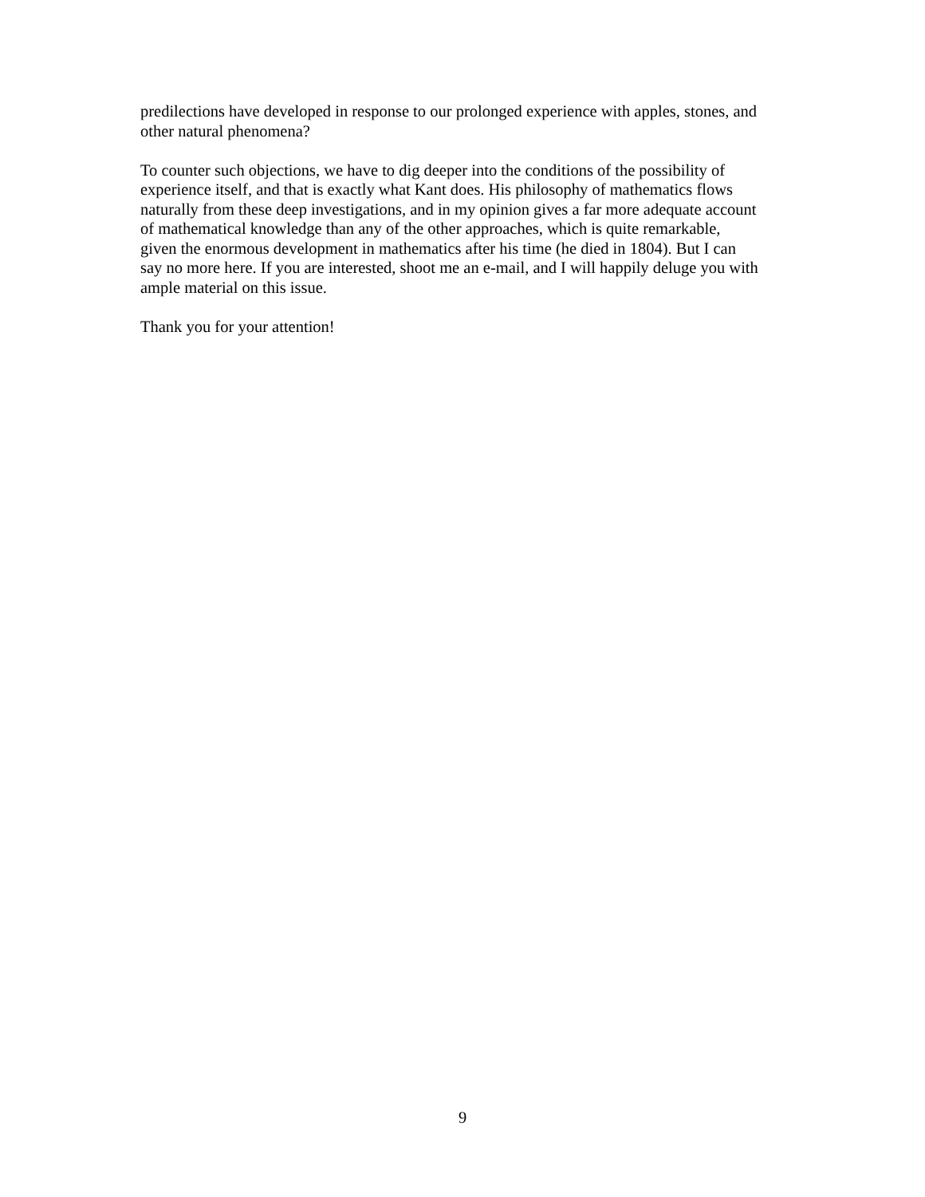predilections have developed in response to our prolonged experience with apples, stones, and
other natural phenomena?
To counter such objections, we have to dig deeper into the conditions of the possibility of
experience itself, and that is exactly what Kant does. His philosophy of mathematics flows
naturally from these deep investigations, and in my opinion gives a far more adequate account
of mathematical knowledge than any of the other approaches, which is quite remarkable,
given the enormous development in mathematics after his time (he died in 1804). But I can
say no more here. If you are interested, shoot me an e-mail, and I will happily deluge you with
ample material on this issue.
Thank you for your attention!
9